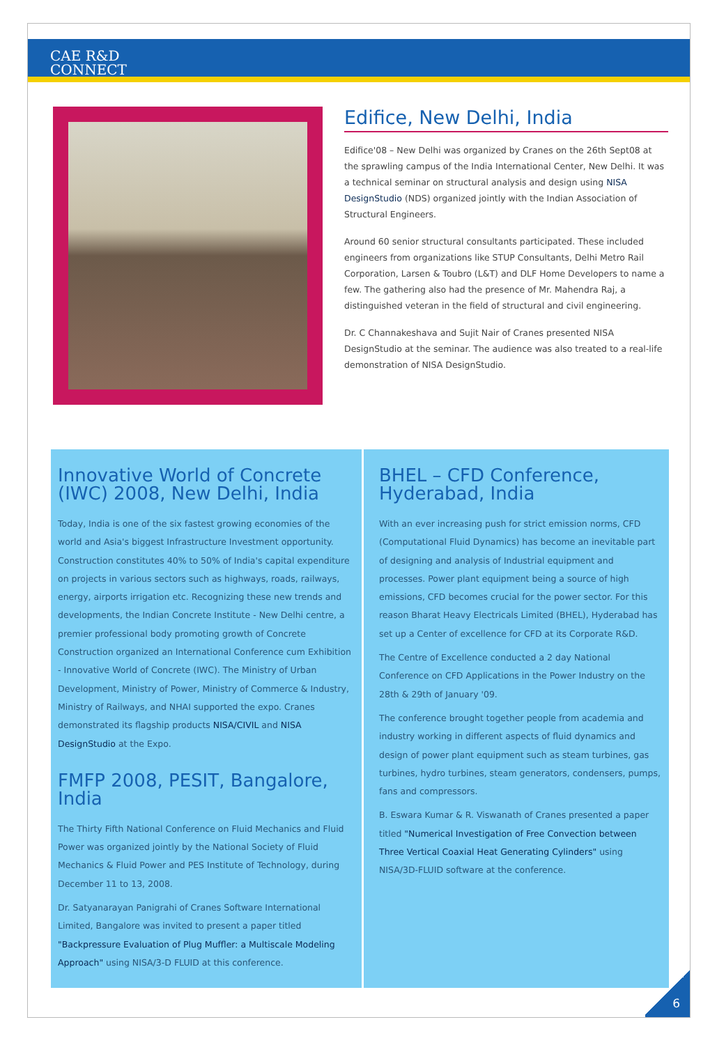CAE R&D
CONNECT
Edifice, New Delhi, India
Edifice'08 – New Delhi was organized by Cranes on the 26th Sept08 at the sprawling campus of the India International Center, New Delhi. It was a technical seminar on structural analysis and design using NISA DesignStudio (NDS) organized jointly with the Indian Association of Structural Engineers.
Around 60 senior structural consultants participated. These included engineers from organizations like STUP Consultants, Delhi Metro Rail Corporation, Larsen & Toubro (L&T) and DLF Home Developers to name a few. The gathering also had the presence of Mr. Mahendra Raj, a distinguished veteran in the field of structural and civil engineering.
Dr. C Channakeshava and Sujit Nair of Cranes presented NISA DesignStudio at the seminar. The audience was also treated to a real-life demonstration of NISA DesignStudio.
Innovative World of Concrete (IWC) 2008, New Delhi, India
Today, India is one of the six fastest growing economies of the world and Asia's biggest Infrastructure Investment opportunity. Construction constitutes 40% to 50% of India's capital expenditure on projects in various sectors such as highways, roads, railways, energy, airports irrigation etc. Recognizing these new trends and developments, the Indian Concrete Institute - New Delhi centre, a premier professional body promoting growth of Concrete Construction organized an International Conference cum Exhibition - Innovative World of Concrete (IWC). The Ministry of Urban Development, Ministry of Power, Ministry of Commerce & Industry, Ministry of Railways, and NHAI supported the expo. Cranes demonstrated its flagship products NISA/CIVIL and NISA DesignStudio at the Expo.
FMFP 2008, PESIT, Bangalore, India
The Thirty Fifth National Conference on Fluid Mechanics and Fluid Power was organized jointly by the National Society of Fluid Mechanics & Fluid Power and PES Institute of Technology, during December 11 to 13, 2008.
Dr. Satyanarayan Panigrahi of Cranes Software International Limited, Bangalore was invited to present a paper titled "Backpressure Evaluation of Plug Muffler: a Multiscale Modeling Approach" using NISA/3-D FLUID at this conference.
BHEL – CFD Conference, Hyderabad, India
With an ever increasing push for strict emission norms, CFD (Computational Fluid Dynamics) has become an inevitable part of designing and analysis of Industrial equipment and processes. Power plant equipment being a source of high emissions, CFD becomes crucial for the power sector. For this reason Bharat Heavy Electricals Limited (BHEL), Hyderabad has set up a Center of excellence for CFD at its Corporate R&D.
The Centre of Excellence conducted a 2 day National Conference on CFD Applications in the Power Industry on the 28th & 29th of January '09.
The conference brought together people from academia and industry working in different aspects of fluid dynamics and design of power plant equipment such as steam turbines, gas turbines, hydro turbines, steam generators, condensers, pumps, fans and compressors.
B. Eswara Kumar & R. Viswanath of Cranes presented a paper titled "Numerical Investigation of Free Convection between Three Vertical Coaxial Heat Generating Cylinders" using NISA/3D-FLUID software at the conference.
6